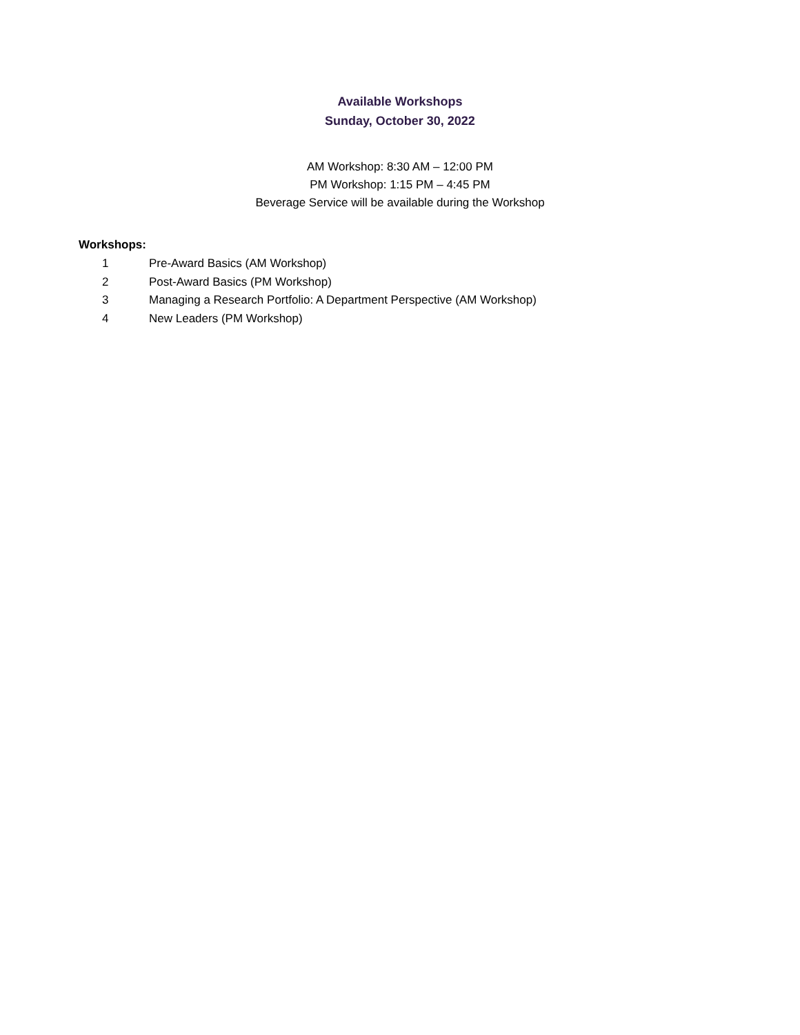Available Workshops
Sunday, October 30, 2022
AM Workshop: 8:30 AM – 12:00 PM
PM Workshop: 1:15 PM – 4:45 PM
Beverage Service will be available during the Workshop
Workshops:
1 Pre-Award Basics (AM Workshop)
2 Post-Award Basics (PM Workshop)
3 Managing a Research Portfolio: A Department Perspective (AM Workshop)
4 New Leaders (PM Workshop)